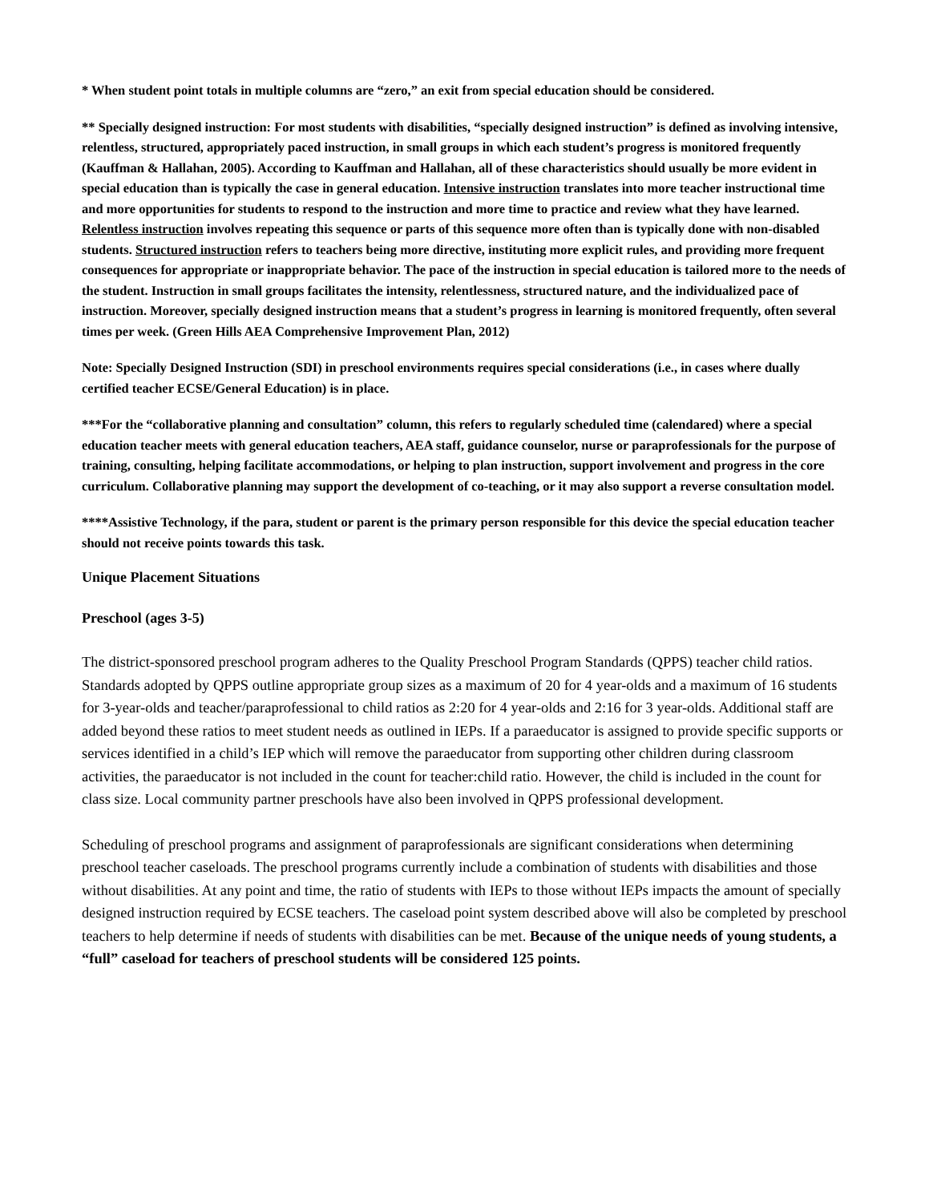* When student point totals in multiple columns are “zero,” an exit from special education should be considered.
** Specially designed instruction: For most students with disabilities, “specially designed instruction” is defined as involving intensive, relentless, structured, appropriately paced instruction, in small groups in which each student’s progress is monitored frequently (Kauffman & Hallahan, 2005). According to Kauffman and Hallahan, all of these characteristics should usually be more evident in special education than is typically the case in general education. Intensive instruction translates into more teacher instructional time and more opportunities for students to respond to the instruction and more time to practice and review what they have learned. Relentless instruction involves repeating this sequence or parts of this sequence more often than is typically done with non-disabled students. Structured instruction refers to teachers being more directive, instituting more explicit rules, and providing more frequent consequences for appropriate or inappropriate behavior. The pace of the instruction in special education is tailored more to the needs of the student. Instruction in small groups facilitates the intensity, relentlessness, structured nature, and the individualized pace of instruction. Moreover, specially designed instruction means that a student’s progress in learning is monitored frequently, often several times per week. (Green Hills AEA Comprehensive Improvement Plan, 2012)
Note: Specially Designed Instruction (SDI) in preschool environments requires special considerations (i.e., in cases where dually certified teacher ECSE/General Education) is in place.
***For the “collaborative planning and consultation” column, this refers to regularly scheduled time (calendared) where a special education teacher meets with general education teachers, AEA staff, guidance counselor, nurse or paraprofessionals for the purpose of training, consulting, helping facilitate accommodations, or helping to plan instruction, support involvement and progress in the core curriculum. Collaborative planning may support the development of co-teaching, or it may also support a reverse consultation model.
****Assistive Technology, if the para, student or parent is the primary person responsible for this device the special education teacher should not receive points towards this task.
Unique Placement Situations
Preschool (ages 3-5)
The district-sponsored preschool program adheres to the Quality Preschool Program Standards (QPPS) teacher child ratios. Standards adopted by QPPS outline appropriate group sizes as a maximum of 20 for 4 year-olds and a maximum of 16 students for 3-year-olds and teacher/paraprofessional to child ratios as 2:20 for 4 year-olds and 2:16 for 3 year-olds. Additional staff are added beyond these ratios to meet student needs as outlined in IEPs. If a paraeducator is assigned to provide specific supports or services identified in a child’s IEP which will remove the paraeducator from supporting other children during classroom activities, the paraeducator is not included in the count for teacher:child ratio. However, the child is included in the count for class size. Local community partner preschools have also been involved in QPPS professional development.
Scheduling of preschool programs and assignment of paraprofessionals are significant considerations when determining preschool teacher caseloads. The preschool programs currently include a combination of students with disabilities and those without disabilities. At any point and time, the ratio of students with IEPs to those without IEPs impacts the amount of specially designed instruction required by ECSE teachers. The caseload point system described above will also be completed by preschool teachers to help determine if needs of students with disabilities can be met. Because of the unique needs of young students, a “full” caseload for teachers of preschool students will be considered 125 points.